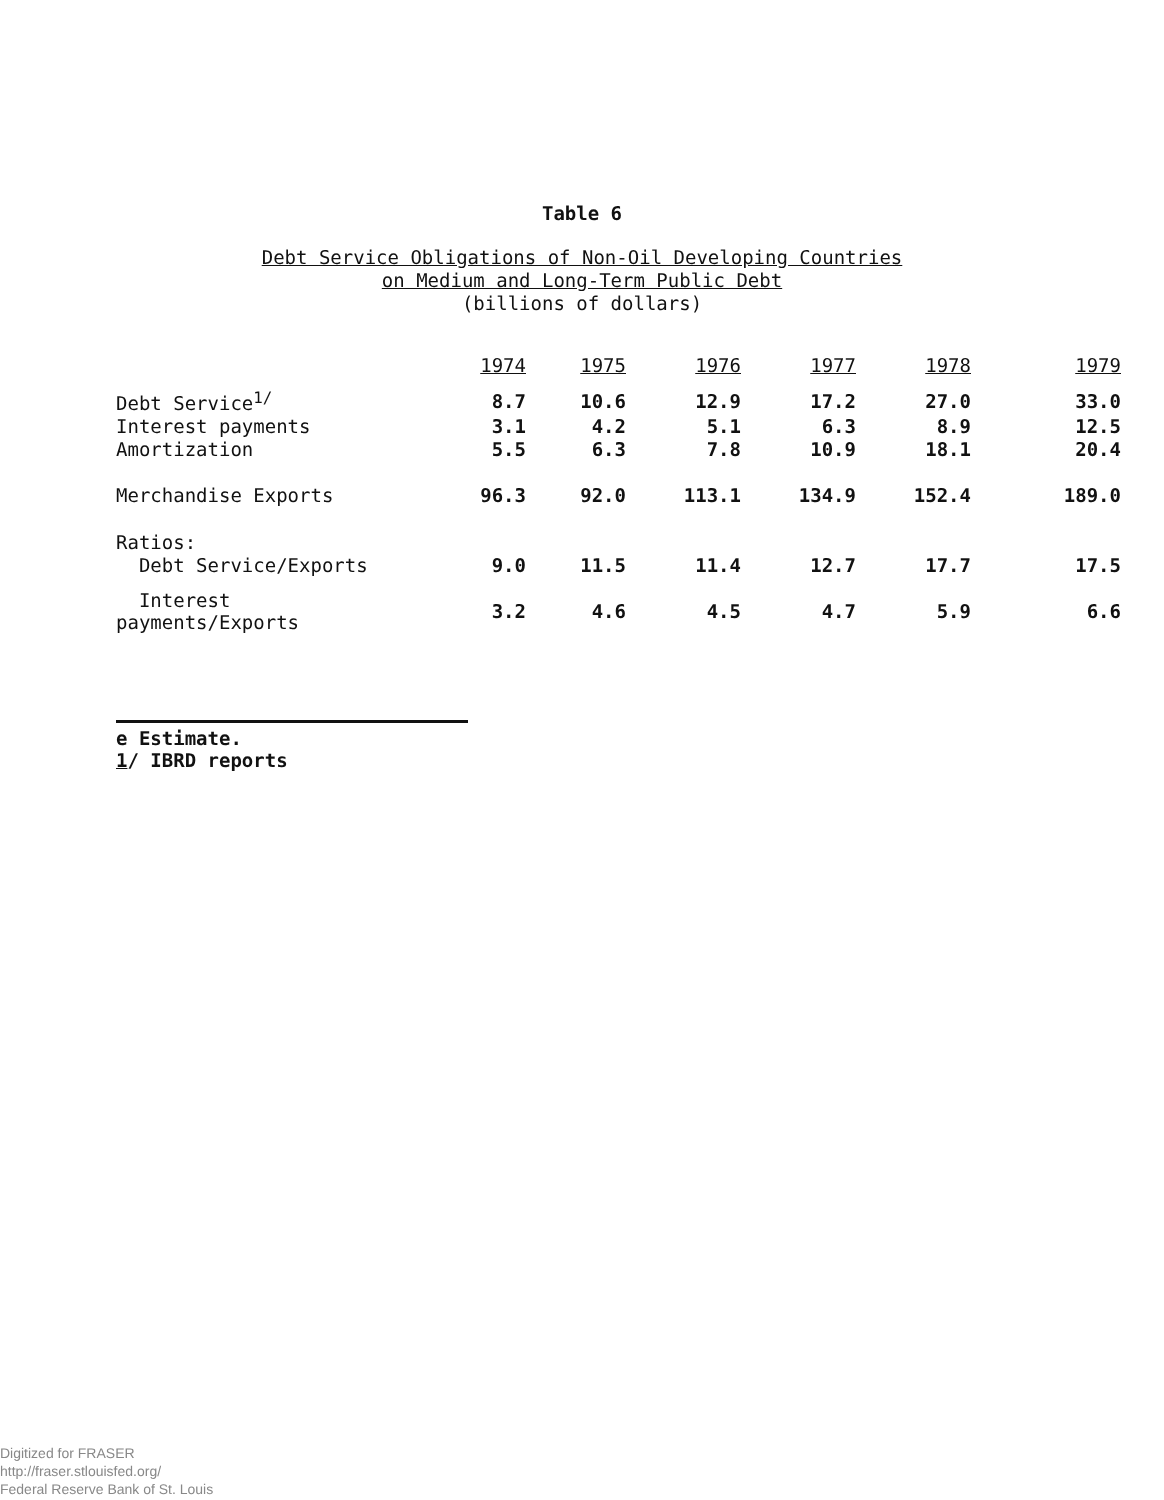Table 6
Debt Service Obligations of Non-Oil Developing Countries
on Medium and Long-Term Public Debt
(billions of dollars)
| | 1974 | 1975 | 1976 | 1977 | 1978 | 1979 |
| --- | --- | --- | --- | --- | --- | --- |
| Debt Service<sup>1/</sup> | 8.7 | 10.6 | 12.9 | 17.2 | 27.0 | 33.0 |
| Interest payments | 3.1 | 4.2 | 5.1 | 6.3 | 8.9 | 12.5 |
| Amortization | 5.5 | 6.3 | 7.8 | 10.9 | 18.1 | 20.4 |
| Merchandise Exports | 96.3 | 92.0 | 113.1 | 134.9 | 152.4 | 189.0 |
| Ratios: | | | | | | |
| Debt Service/Exports | 9.0 | 11.5 | 11.4 | 12.7 | 17.7 | 17.5 |
| Interest payments/Exports | 3.2 | 4.6 | 4.5 | 4.7 | 5.9 | 6.6 |
e Estimate.
1/ IBRD reports
Digitized for FRASER
http://fraser.stlouisfed.org/
Federal Reserve Bank of St. Louis